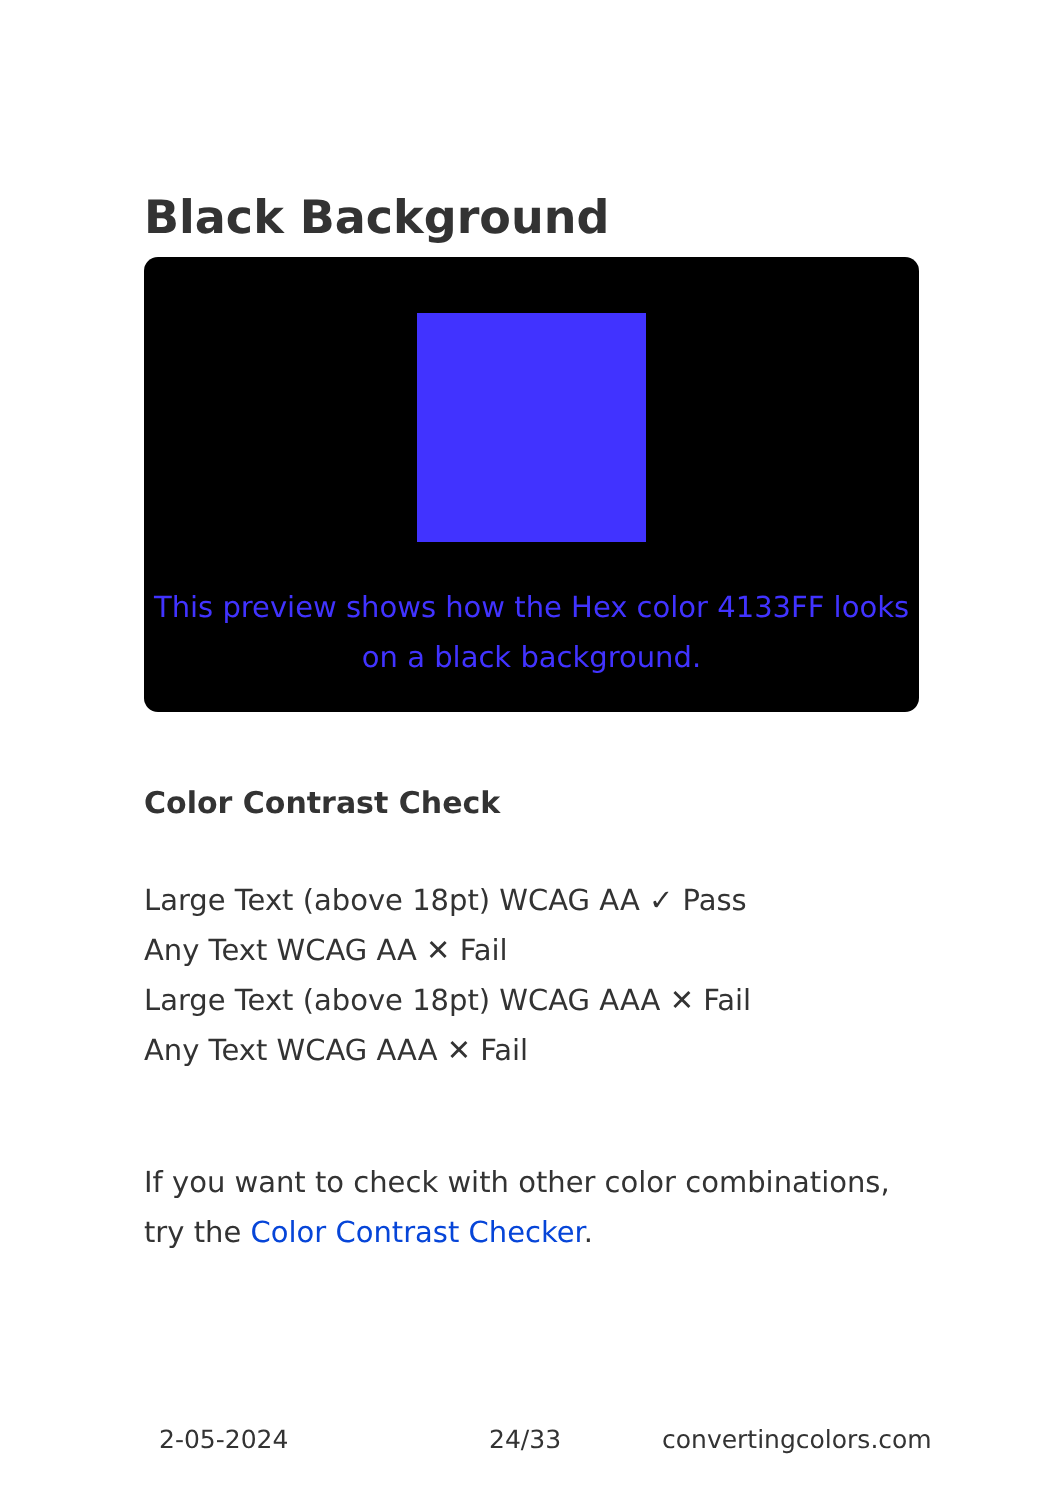Black Background
This preview shows how the Hex color 4133FF looks on a black background.
Color Contrast Check
Large Text (above 18pt) WCAG AA ✓ Pass
Any Text WCAG AA ✕ Fail
Large Text (above 18pt) WCAG AAA ✕ Fail
Any Text WCAG AAA ✕ Fail
If you want to check with other color combinations, try the Color Contrast Checker.
2-05-2024 24/33 convertingcolors.com